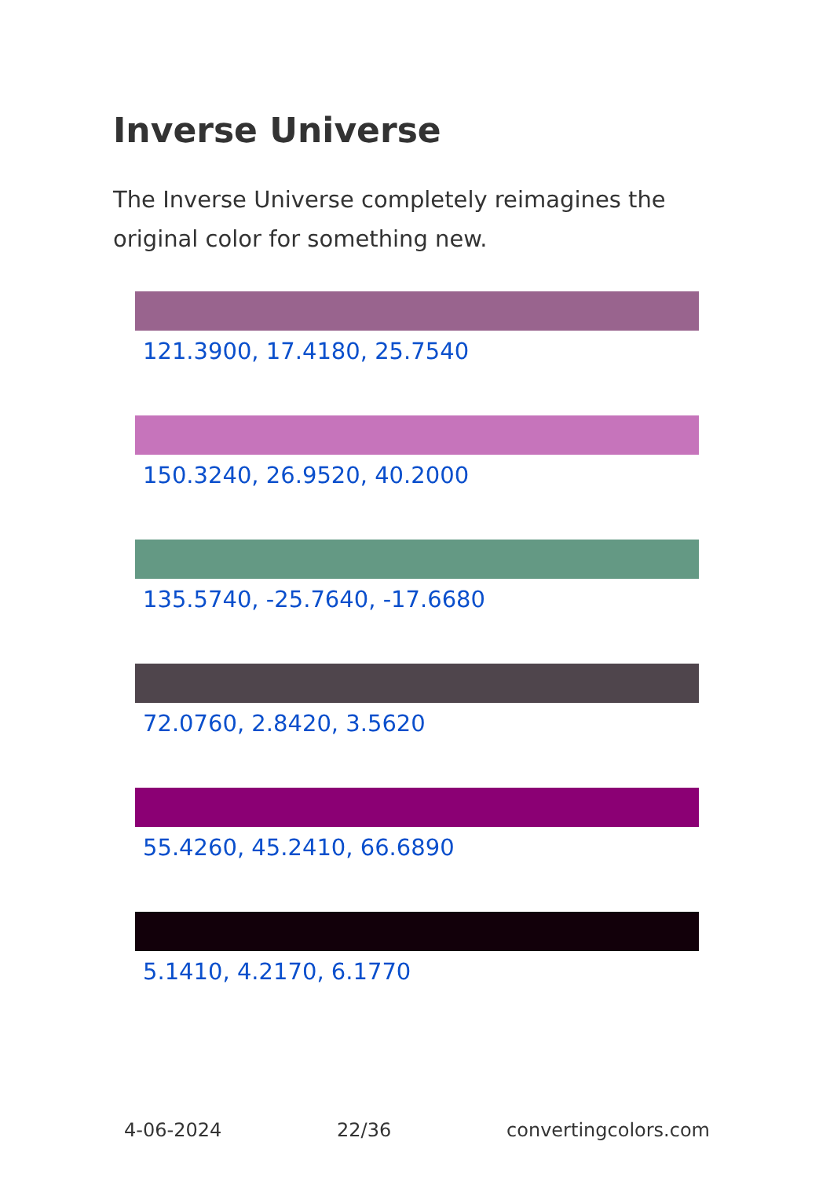Inverse Universe
The Inverse Universe completely reimagines the original color for something new.
121.3900, 17.4180, 25.7540
150.3240, 26.9520, 40.2000
135.5740, -25.7640, -17.6680
72.0760, 2.8420, 3.5620
55.4260, 45.2410, 66.6890
5.1410, 4.2170, 6.1770
4-06-2024 22/36 convertingcolors.com